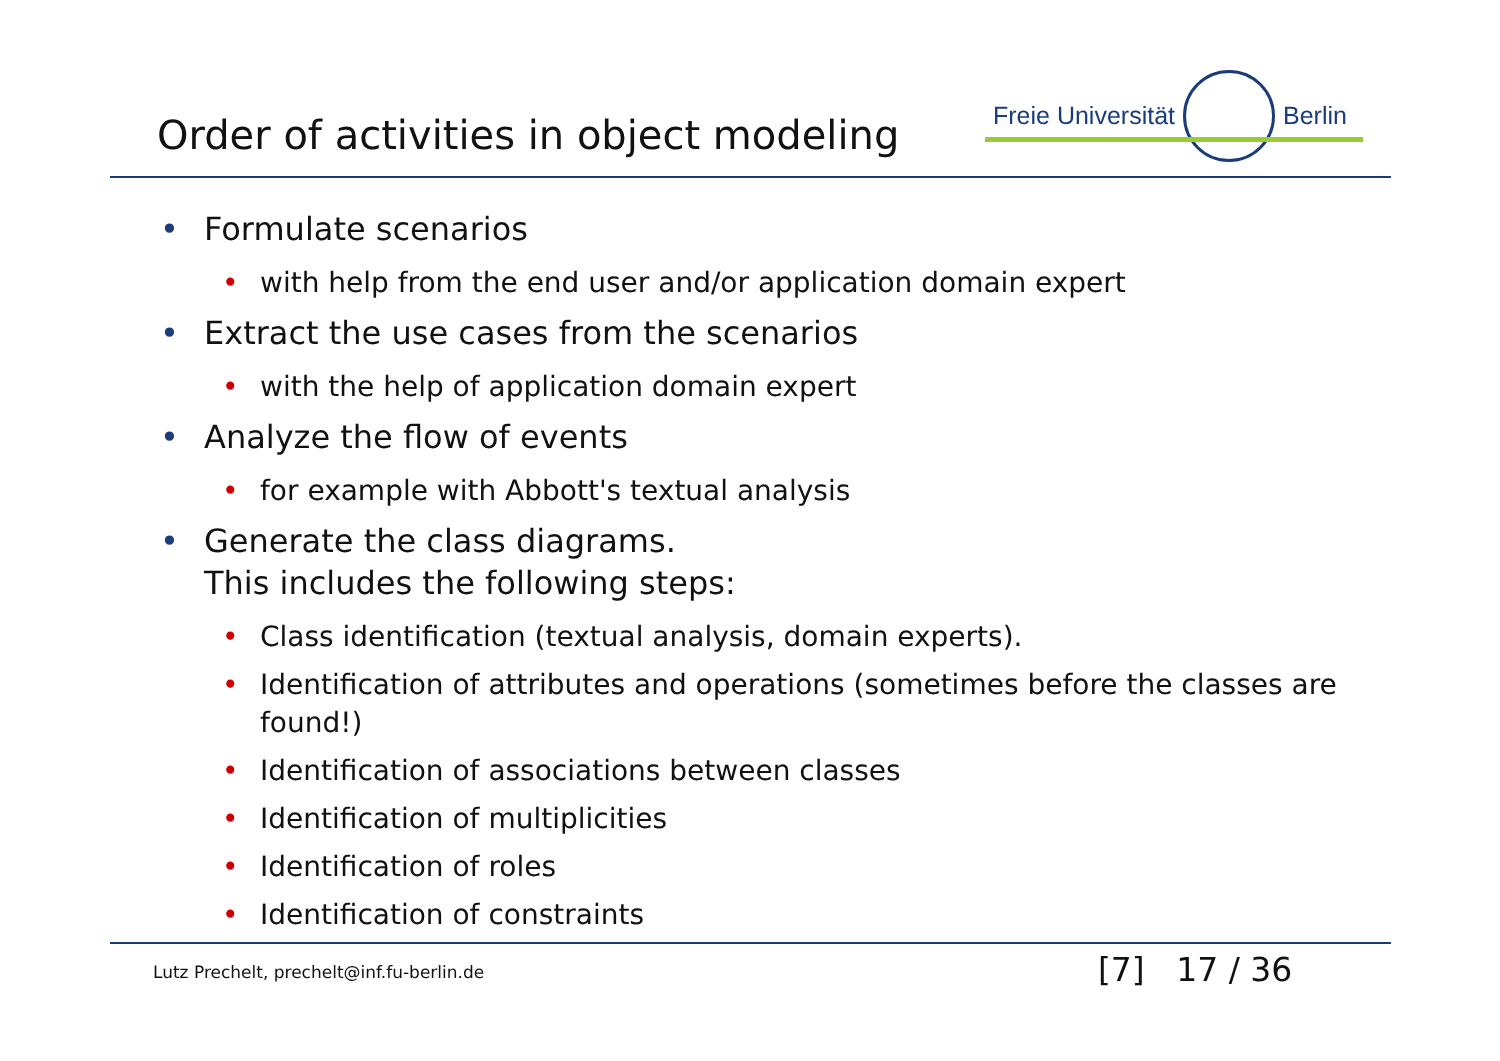Order of activities in object modeling
Freie Universität Berlin
• Formulate scenarios
• with help from the end user and/or application domain expert
• Extract the use cases from the scenarios
• with the help of application domain expert
• Analyze the flow of events
• for example with Abbott's textual analysis
• Generate the class diagrams.
This includes the following steps:
• Class identification (textual analysis, domain experts).
• Identification of attributes and operations (sometimes before the classes are found!)
• Identification of associations between classes
• Identification of multiplicities
• Identification of roles
• Identification of constraints
Lutz Prechelt, prechelt@inf.fu-berlin.de
[7] 17 / 36